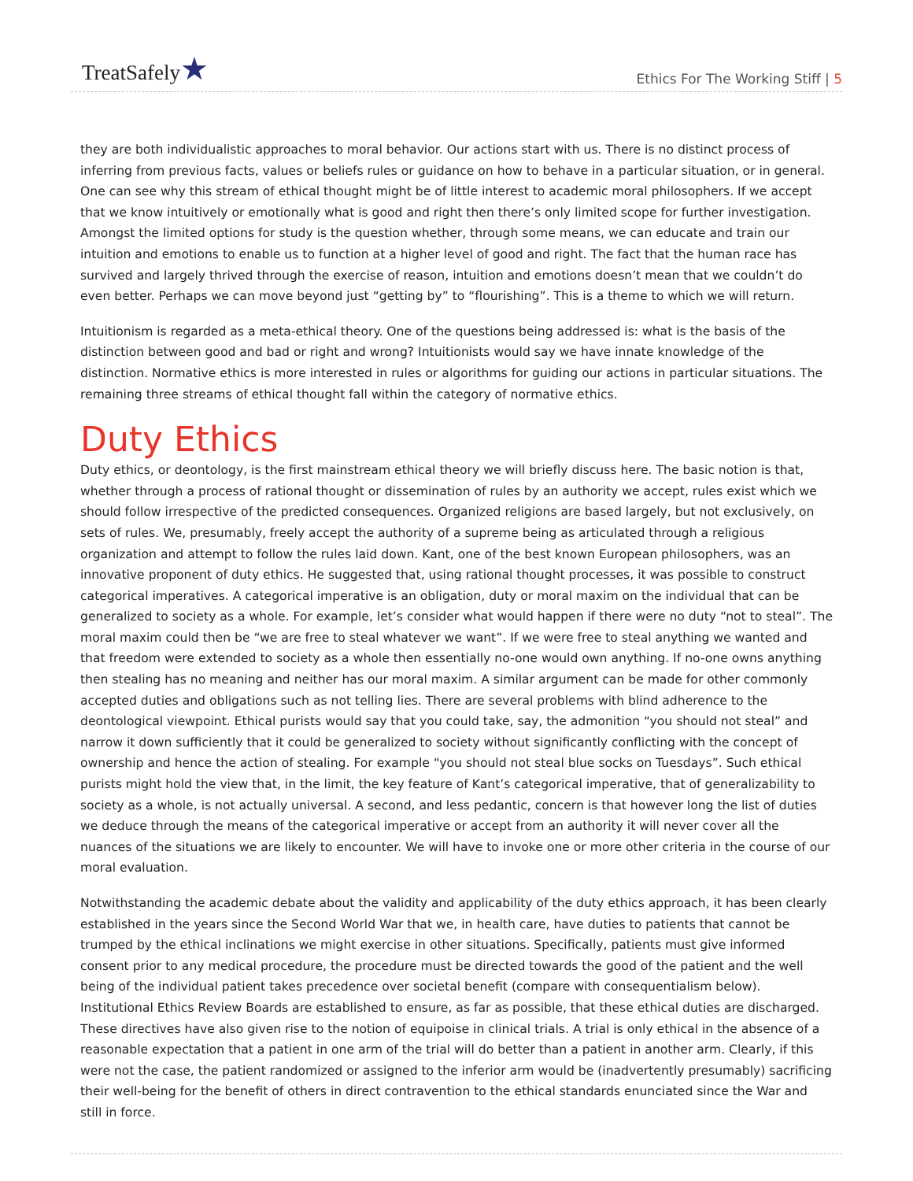TreatSafely★
Ethics For The Working Stiff | 5
they are both individualistic approaches to moral behavior. Our actions start with us. There is no distinct process of inferring from previous facts, values or beliefs rules or guidance on how to behave in a particular situation, or in general. One can see why this stream of ethical thought might be of little interest to academic moral philosophers. If we accept that we know intuitively or emotionally what is good and right then there’s only limited scope for further investigation. Amongst the limited options for study is the question whether, through some means, we can educate and train our intuition and emotions to enable us to function at a higher level of good and right. The fact that the human race has survived and largely thrived through the exercise of reason, intuition and emotions doesn’t mean that we couldn’t do even better. Perhaps we can move beyond just “getting by” to “flourishing”. This is a theme to which we will return.
Intuitionism is regarded as a meta-ethical theory. One of the questions being addressed is: what is the basis of the distinction between good and bad or right and wrong? Intuitionists would say we have innate knowledge of the distinction. Normative ethics is more interested in rules or algorithms for guiding our actions in particular situations. The remaining three streams of ethical thought fall within the category of normative ethics.
Duty Ethics
Duty ethics, or deontology, is the first mainstream ethical theory we will briefly discuss here. The basic notion is that, whether through a process of rational thought or dissemination of rules by an authority we accept, rules exist which we should follow irrespective of the predicted consequences. Organized religions are based largely, but not exclusively, on sets of rules. We, presumably, freely accept the authority of a supreme being as articulated through a religious organization and attempt to follow the rules laid down. Kant, one of the best known European philosophers, was an innovative proponent of duty ethics. He suggested that, using rational thought processes, it was possible to construct categorical imperatives. A categorical imperative is an obligation, duty or moral maxim on the individual that can be generalized to society as a whole. For example, let’s consider what would happen if there were no duty “not to steal”. The moral maxim could then be “we are free to steal whatever we want”. If we were free to steal anything we wanted and that freedom were extended to society as a whole then essentially no-one would own anything. If no-one owns anything then stealing has no meaning and neither has our moral maxim. A similar argument can be made for other commonly accepted duties and obligations such as not telling lies. There are several problems with blind adherence to the deontological viewpoint. Ethical purists would say that you could take, say, the admonition “you should not steal” and narrow it down sufficiently that it could be generalized to society without significantly conflicting with the concept of ownership and hence the action of stealing. For example “you should not steal blue socks on Tuesdays”. Such ethical purists might hold the view that, in the limit, the key feature of Kant’s categorical imperative, that of generalizability to society as a whole, is not actually universal. A second, and less pedantic, concern is that however long the list of duties we deduce through the means of the categorical imperative or accept from an authority it will never cover all the nuances of the situations we are likely to encounter. We will have to invoke one or more other criteria in the course of our moral evaluation.
Notwithstanding the academic debate about the validity and applicability of the duty ethics approach, it has been clearly established in the years since the Second World War that we, in health care, have duties to patients that cannot be trumped by the ethical inclinations we might exercise in other situations. Specifically, patients must give informed consent prior to any medical procedure, the procedure must be directed towards the good of the patient and the well being of the individual patient takes precedence over societal benefit (compare with consequentialism below). Institutional Ethics Review Boards are established to ensure, as far as possible, that these ethical duties are discharged. These directives have also given rise to the notion of equipoise in clinical trials. A trial is only ethical in the absence of a reasonable expectation that a patient in one arm of the trial will do better than a patient in another arm. Clearly, if this were not the case, the patient randomized or assigned to the inferior arm would be (inadvertently presumably) sacrificing their well-being for the benefit of others in direct contravention to the ethical standards enunciated since the War and still in force.